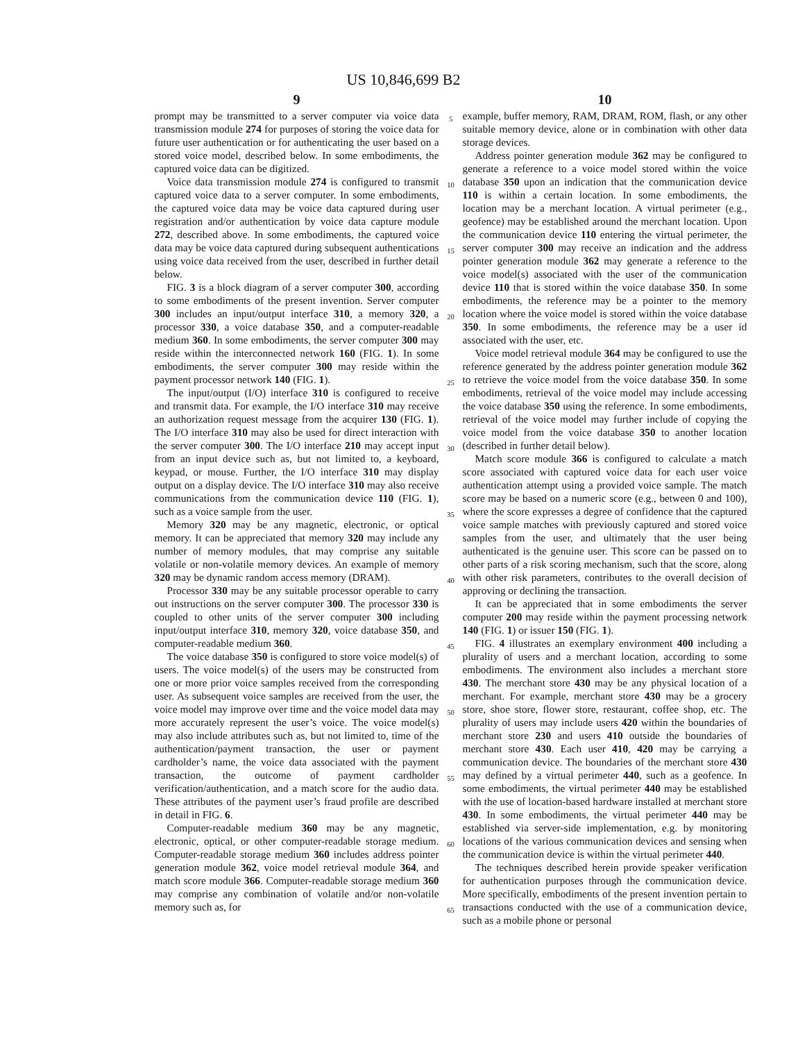US 10,846,699 B2
9
prompt may be transmitted to a server computer via voice data transmission module 274 for purposes of storing the voice data for future user authentication or for authenticating the user based on a stored voice model, described below. In some embodiments, the captured voice data can be digitized.
Voice data transmission module 274 is configured to transmit captured voice data to a server computer. In some embodiments, the captured voice data may be voice data captured during user registration and/or authentication by voice data capture module 272, described above. In some embodiments, the captured voice data may be voice data captured during subsequent authentications using voice data received from the user, described in further detail below.
FIG. 3 is a block diagram of a server computer 300, according to some embodiments of the present invention. Server computer 300 includes an input/output interface 310, a memory 320, a processor 330, a voice database 350, and a computer-readable medium 360. In some embodiments, the server computer 300 may reside within the interconnected network 160 (FIG. 1). In some embodiments, the server computer 300 may reside within the payment processor network 140 (FIG. 1).
The input/output (I/O) interface 310 is configured to receive and transmit data. For example, the I/O interface 310 may receive an authorization request message from the acquirer 130 (FIG. 1). The I/O interface 310 may also be used for direct interaction with the server computer 300. The I/O interface 210 may accept input from an input device such as, but not limited to, a keyboard, keypad, or mouse. Further, the I/O interface 310 may display output on a display device. The I/O interface 310 may also receive communications from the communication device 110 (FIG. 1), such as a voice sample from the user.
Memory 320 may be any magnetic, electronic, or optical memory. It can be appreciated that memory 320 may include any number of memory modules, that may comprise any suitable volatile or non-volatile memory devices. An example of memory 320 may be dynamic random access memory (DRAM).
Processor 330 may be any suitable processor operable to carry out instructions on the server computer 300. The processor 330 is coupled to other units of the server computer 300 including input/output interface 310, memory 320, voice database 350, and computer-readable medium 360.
The voice database 350 is configured to store voice model(s) of users. The voice model(s) of the users may be constructed from one or more prior voice samples received from the corresponding user. As subsequent voice samples are received from the user, the voice model may improve over time and the voice model data may more accurately represent the user’s voice. The voice model(s) may also include attributes such as, but not limited to, time of the authentication/payment transaction, the user or payment cardholder’s name, the voice data associated with the payment transaction, the outcome of payment cardholder verification/authentication, and a match score for the audio data. These attributes of the payment user’s fraud profile are described in detail in FIG. 6.
Computer-readable medium 360 may be any magnetic, electronic, optical, or other computer-readable storage medium. Computer-readable storage medium 360 includes address pointer generation module 362, voice model retrieval module 364, and match score module 366. Computer-readable storage medium 360 may comprise any combination of volatile and/or non-volatile memory such as, for
5
10
15
20
25
30
35
40
45
50
55
60
65
10
example, buffer memory, RAM, DRAM, ROM, flash, or any other suitable memory device, alone or in combination with other data storage devices.
Address pointer generation module 362 may be configured to generate a reference to a voice model stored within the voice database 350 upon an indication that the communication device 110 is within a certain location. In some embodiments, the location may be a merchant location. A virtual perimeter (e.g., geofence) may be established around the merchant location. Upon the communication device 110 entering the virtual perimeter, the server computer 300 may receive an indication and the address pointer generation module 362 may generate a reference to the voice model(s) associated with the user of the communication device 110 that is stored within the voice database 350. In some embodiments, the reference may be a pointer to the memory location where the voice model is stored within the voice database 350. In some embodiments, the reference may be a user id associated with the user, etc.
Voice model retrieval module 364 may be configured to use the reference generated by the address pointer generation module 362 to retrieve the voice model from the voice database 350. In some embodiments, retrieval of the voice model may include accessing the voice database 350 using the reference. In some embodiments, retrieval of the voice model may further include of copying the voice model from the voice database 350 to another location (described in further detail below).
Match score module 366 is configured to calculate a match score associated with captured voice data for each user voice authentication attempt using a provided voice sample. The match score may be based on a numeric score (e.g., between 0 and 100), where the score expresses a degree of confidence that the captured voice sample matches with previously captured and stored voice samples from the user, and ultimately that the user being authenticated is the genuine user. This score can be passed on to other parts of a risk scoring mechanism, such that the score, along with other risk parameters, contributes to the overall decision of approving or declining the transaction.
It can be appreciated that in some embodiments the server computer 200 may reside within the payment processing network 140 (FIG. 1) or issuer 150 (FIG. 1).
FIG. 4 illustrates an exemplary environment 400 including a plurality of users and a merchant location, according to some embodiments. The environment also includes a merchant store 430. The merchant store 430 may be any physical location of a merchant. For example, merchant store 430 may be a grocery store, shoe store, flower store, restaurant, coffee shop, etc. The plurality of users may include users 420 within the boundaries of merchant store 230 and users 410 outside the boundaries of merchant store 430. Each user 410, 420 may be carrying a communication device. The boundaries of the merchant store 430 may defined by a virtual perimeter 440, such as a geofence. In some embodiments, the virtual perimeter 440 may be established with the use of location-based hardware installed at merchant store 430. In some embodiments, the virtual perimeter 440 may be established via server-side implementation, e.g. by monitoring locations of the various communication devices and sensing when the communication device is within the virtual perimeter 440.
The techniques described herein provide speaker verification for authentication purposes through the communication device. More specifically, embodiments of the present invention pertain to transactions conducted with the use of a communication device, such as a mobile phone or personal